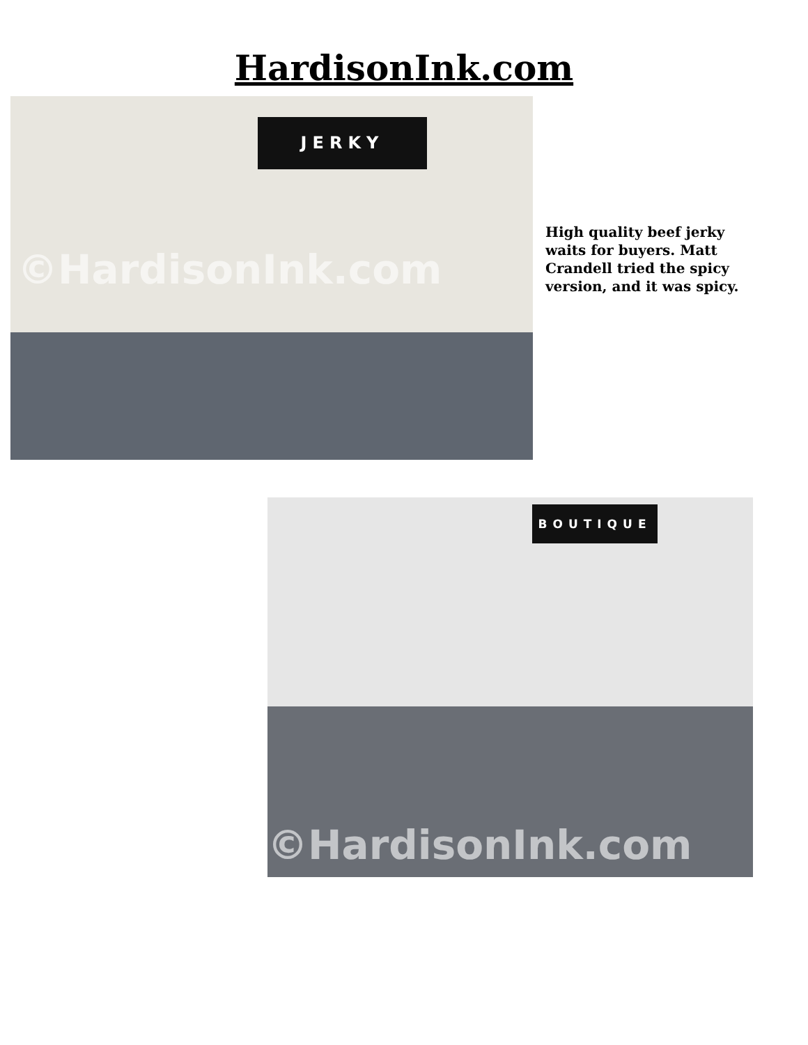HardisonInk.com
JERKY
©HardisonInk.com
High quality beef jerky waits for buyers. Matt Crandell tried the spicy version, and it was spicy.
BOUTIQUE
©HardisonInk.com